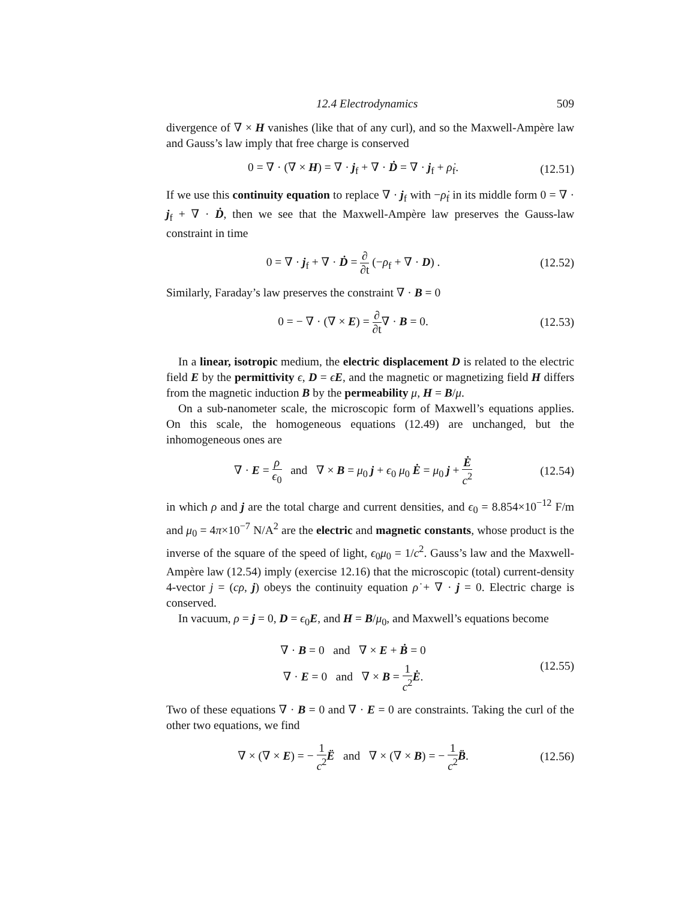12.4 Electrodynamics 509
divergence of ∇ × H vanishes (like that of any curl), and so the Maxwell-Ampère law and Gauss’s law imply that free charge is conserved
0 = ∇ · (∇ × H) = ∇ · j<sub>f</sub> + ∇ · Ḋ = ∇ · j<sub>f</sub> + ρ̇<sub>f</sub>. (12.51)
If we use this continuity equation to replace ∇ · j<sub>f</sub> with −ρ̇<sub>f</sub> in its middle form 0 = ∇ · j<sub>f</sub> + ∇ · Ḋ, then we see that the Maxwell-Ampère law preserves the Gauss-law constraint in time
0 = ∇ · j<sub>f</sub> + ∇ · Ḋ = ∂ ∂t (−ρ<sub>f</sub> + ∇ · D) . (12.52)
Similarly, Faraday’s law preserves the constraint ∇ · B = 0
0 = − ∇ · (∇ × E) = ∂ ∂t∇ · B = 0. (12.53)
In a linear, isotropic medium, the electric displacement D is related to the electric field E by the permittivity ϵ, D = ϵE, and the magnetic or magnetizing field H differs from the magnetic induction B by the permeability μ, H = B/μ.
On a sub-nanometer scale, the microscopic form of Maxwell’s equations applies. On this scale, the homogeneous equations (12.49) are unchanged, but the inhomogeneous ones are
∇ · E = ρ ϵ<sub>0</sub> and ∇ × B = μ<sub>0</sub> j + ϵ<sub>0</sub> μ<sub>0</sub> Ė = μ<sub>0</sub> j + Ė c<sup>2</sup> (12.54)
in which ρ and j are the total charge and current densities, and ϵ<sub>0</sub> = 8.854×10<sup>−12</sup> F/m and μ<sub>0</sub> = 4π×10<sup>−7</sup> N/A<sup>2</sup> are the electric and magnetic constants, whose product is the inverse of the square of the speed of light, ϵ<sub>0</sub>μ<sub>0</sub> = 1/c<sup>2</sup>. Gauss’s law and the Maxwell-Ampère law (12.54) imply (exercise 12.16) that the microscopic (total) current-density 4-vector j = (cρ, j) obeys the continuity equation ρ̇ + ∇ · j = 0. Electric charge is conserved.
In vacuum, ρ = j = 0, D = ϵ<sub>0</sub>E, and H = B/μ<sub>0</sub>, and Maxwell’s equations become
∇ · B = 0 and ∇ × E + Ḃ = 0
∇ · E = 0 and ∇ × B = 1 c<sup>2</sup> Ė. (12.55)
Two of these equations ∇ · B = 0 and ∇ · E = 0 are constraints. Taking the curl of the other two equations, we find
∇ × (∇ × E) = − 1 c<sup>2</sup> Ë and ∇ × (∇ × B) = − 1 c<sup>2</sup> B̈. (12.56)